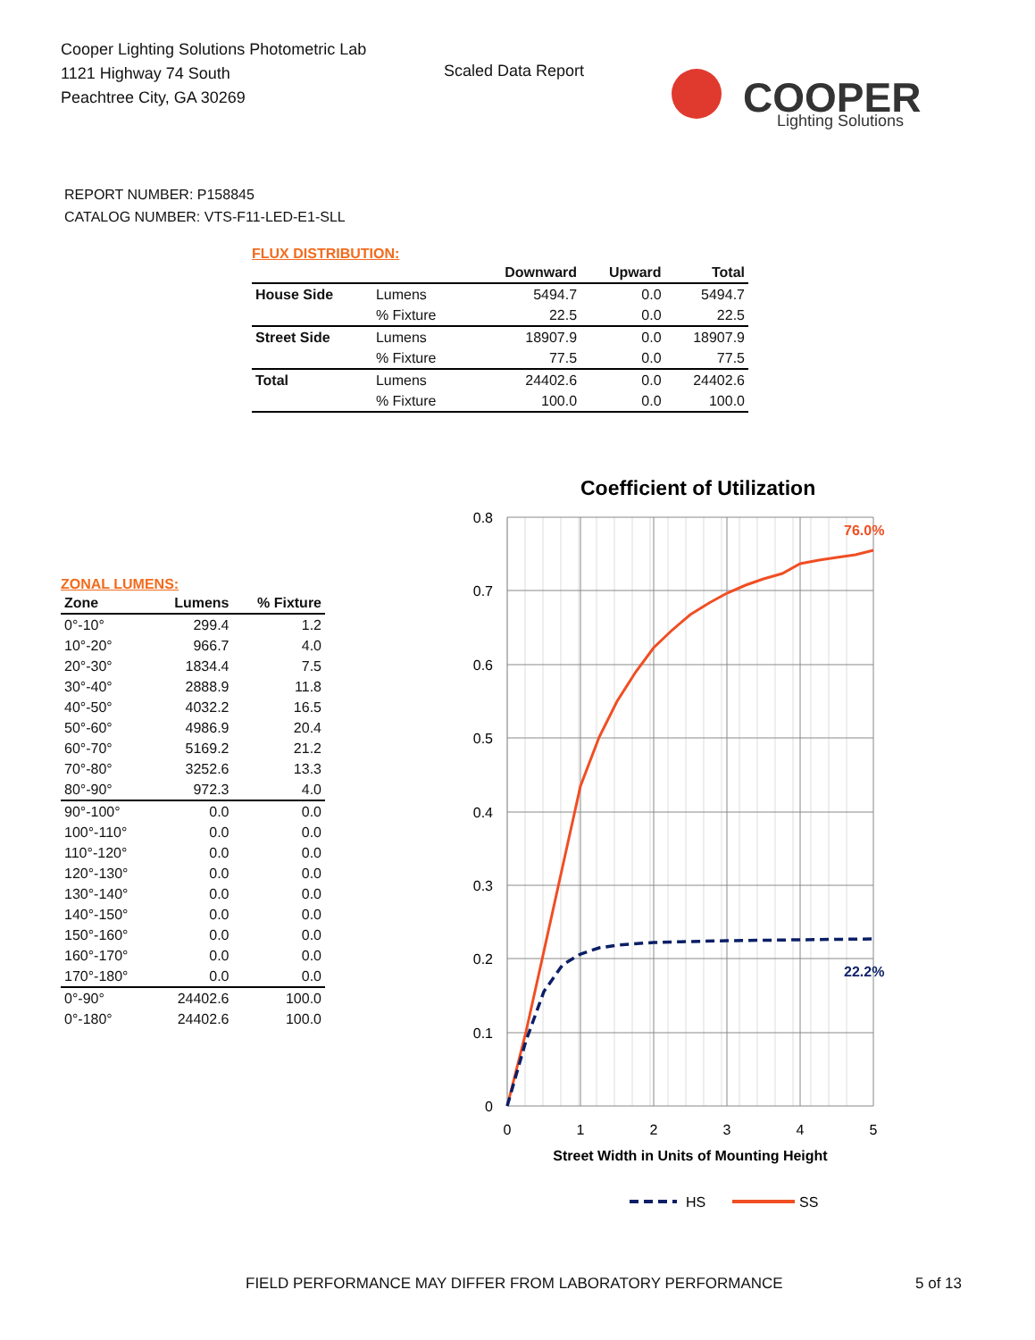Cooper Lighting Solutions Photometric Lab
1121 Highway 74 South
Peachtree City, GA 30269
Scaled Data Report
COOPER
Lighting Solutions
REPORT NUMBER: P158845
CATALOG NUMBER: VTS-F11-LED-E1-SLL
FLUX DISTRIBUTION:
| | | Downward | Upward | Total |
| --- | --- | --- | --- | --- |
| House Side | Lumens | 5494.7 | 0.0 | 5494.7 |
| | % Fixture | 22.5 | 0.0 | 22.5 |
| Street Side | Lumens | 18907.9 | 0.0 | 18907.9 |
| | % Fixture | 77.5 | 0.0 | 77.5 |
| Total | Lumens | 24402.6 | 0.0 | 24402.6 |
| | % Fixture | 100.0 | 0.0 | 100.0 |
ZONAL LUMENS:
| Zone | Lumens | % Fixture |
| --- | --- | --- |
| 0°-10° | 299.4 | 1.2 |
| 10°-20° | 966.7 | 4.0 |
| 20°-30° | 1834.4 | 7.5 |
| 30°-40° | 2888.9 | 11.8 |
| 40°-50° | 4032.2 | 16.5 |
| 50°-60° | 4986.9 | 20.4 |
| 60°-70° | 5169.2 | 21.2 |
| 70°-80° | 3252.6 | 13.3 |
| 80°-90° | 972.3 | 4.0 |
| 90°-100° | 0.0 | 0.0 |
| 100°-110° | 0.0 | 0.0 |
| 110°-120° | 0.0 | 0.0 |
| 120°-130° | 0.0 | 0.0 |
| 130°-140° | 0.0 | 0.0 |
| 140°-150° | 0.0 | 0.0 |
| 150°-160° | 0.0 | 0.0 |
| 160°-170° | 0.0 | 0.0 |
| 170°-180° | 0.0 | 0.0 |
| 0°-90° | 24402.6 | 100.0 |
| 0°-180° | 24402.6 | 100.0 |
Coefficient of Utilization
0.8
0.7
0.6
0.5
0.4
0.3
0.2
0.1
0
0
1
2
3
4
5
Street Width in Units of Mounting Height
76.0%
22.2%
HS
SS
FIELD PERFORMANCE MAY DIFFER FROM LABORATORY PERFORMANCE
5 of 13